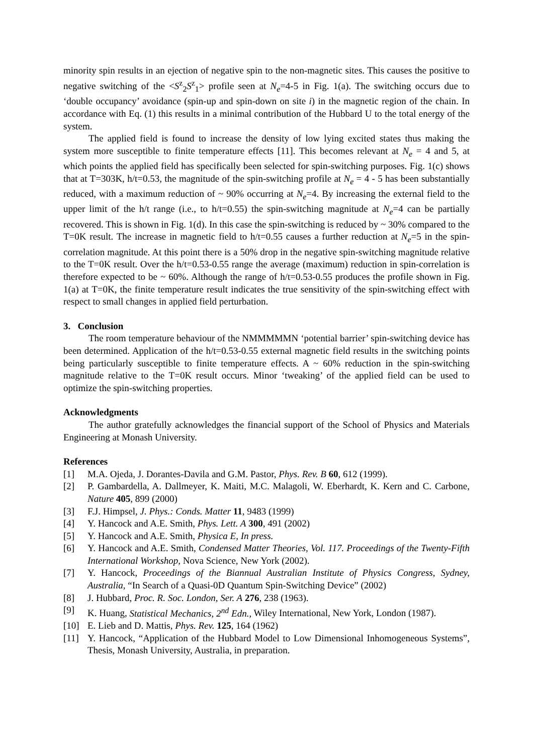minority spin results in an ejection of negative spin to the non-magnetic sites. This causes the positive to negative switching of the <S<sup>z</sup><sub>2</sub>S<sup>z</sup><sub>1</sub>> profile seen at N<sub>e</sub>=4-5 in Fig. 1(a). The switching occurs due to ‘double occupancy’ avoidance (spin-up and spin-down on site i) in the magnetic region of the chain. In accordance with Eq. (1) this results in a minimal contribution of the Hubbard U to the total energy of the system.
The applied field is found to increase the density of low lying excited states thus making the system more susceptible to finite temperature effects [11]. This becomes relevant at N<sub>e</sub> = 4 and 5, at which points the applied field has specifically been selected for spin-switching purposes. Fig. 1(c) shows that at T=303K, h/t=0.53, the magnitude of the spin-switching profile at N<sub>e</sub> = 4 - 5 has been substantially reduced, with a maximum reduction of ~ 90% occurring at N<sub>e</sub>=4. By increasing the external field to the upper limit of the h/t range (i.e., to h/t=0.55) the spin-switching magnitude at N<sub>e</sub>=4 can be partially recovered. This is shown in Fig. 1(d). In this case the spin-switching is reduced by ~ 30% compared to the T=0K result. The increase in magnetic field to h/t=0.55 causes a further reduction at N<sub>e</sub>=5 in the spin-correlation magnitude. At this point there is a 50% drop in the negative spin-switching magnitude relative to the T=0K result. Over the h/t=0.53-0.55 range the average (maximum) reduction in spin-correlation is therefore expected to be ~ 60%. Although the range of h/t=0.53-0.55 produces the profile shown in Fig. 1(a) at T=0K, the finite temperature result indicates the true sensitivity of the spin-switching effect with respect to small changes in applied field perturbation.
3. Conclusion
The room temperature behaviour of the NMMMMMN ‘potential barrier’ spin-switching device has been determined. Application of the h/t=0.53-0.55 external magnetic field results in the switching points being particularly susceptible to finite temperature effects. A ~ 60% reduction in the spin-switching magnitude relative to the T=0K result occurs. Minor ‘tweaking’ of the applied field can be used to optimize the spin-switching properties.
Acknowledgments
The author gratefully acknowledges the financial support of the School of Physics and Materials Engineering at Monash University.
References
[1] M.A. Ojeda, J. Dorantes-Davila and G.M. Pastor, Phys. Rev. B 60, 612 (1999).
[2] P. Gambardella, A. Dallmeyer, K. Maiti, M.C. Malagoli, W. Eberhardt, K. Kern and C. Carbone, Nature 405, 899 (2000)
[3] F.J. Himpsel, J. Phys.: Conds. Matter 11, 9483 (1999)
[4] Y. Hancock and A.E. Smith, Phys. Lett. A 300, 491 (2002)
[5] Y. Hancock and A.E. Smith, Physica E, In press.
[6] Y. Hancock and A.E. Smith, Condensed Matter Theories, Vol. 117. Proceedings of the Twenty-Fifth International Workshop, Nova Science, New York (2002).
[7] Y. Hancock, Proceedings of the Biannual Australian Institute of Physics Congress, Sydney, Australia, “In Search of a Quasi-0D Quantum Spin-Switching Device” (2002)
[8] J. Hubbard, Proc. R. Soc. London, Ser. A 276, 238 (1963).
[9] K. Huang, Statistical Mechanics, 2<sup>nd</sup> Edn., Wiley International, New York, London (1987).
[10] E. Lieb and D. Mattis, Phys. Rev. 125, 164 (1962)
[11] Y. Hancock, “Application of the Hubbard Model to Low Dimensional Inhomogeneous Systems”, Thesis, Monash University, Australia, in preparation.